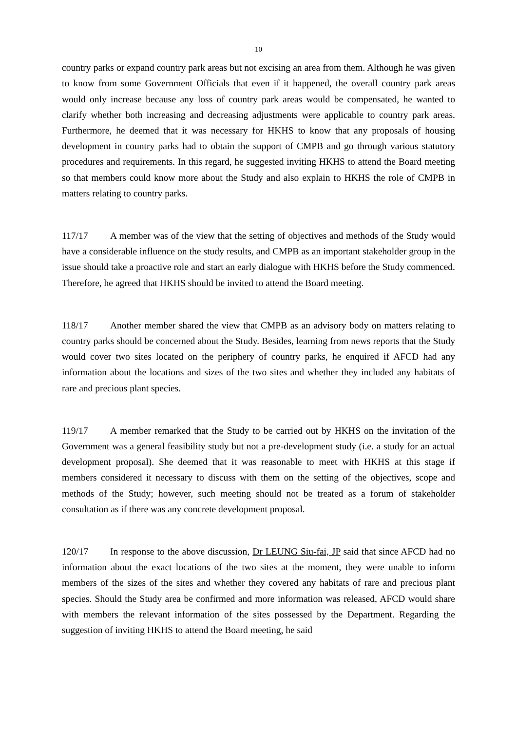10
country parks or expand country park areas but not excising an area from them. Although he was given to know from some Government Officials that even if it happened, the overall country park areas would only increase because any loss of country park areas would be compensated, he wanted to clarify whether both increasing and decreasing adjustments were applicable to country park areas. Furthermore, he deemed that it was necessary for HKHS to know that any proposals of housing development in country parks had to obtain the support of CMPB and go through various statutory procedures and requirements. In this regard, he suggested inviting HKHS to attend the Board meeting so that members could know more about the Study and also explain to HKHS the role of CMPB in matters relating to country parks.
117/17 A member was of the view that the setting of objectives and methods of the Study would have a considerable influence on the study results, and CMPB as an important stakeholder group in the issue should take a proactive role and start an early dialogue with HKHS before the Study commenced. Therefore, he agreed that HKHS should be invited to attend the Board meeting.
118/17 Another member shared the view that CMPB as an advisory body on matters relating to country parks should be concerned about the Study. Besides, learning from news reports that the Study would cover two sites located on the periphery of country parks, he enquired if AFCD had any information about the locations and sizes of the two sites and whether they included any habitats of rare and precious plant species.
119/17 A member remarked that the Study to be carried out by HKHS on the invitation of the Government was a general feasibility study but not a pre-development study (i.e. a study for an actual development proposal). She deemed that it was reasonable to meet with HKHS at this stage if members considered it necessary to discuss with them on the setting of the objectives, scope and methods of the Study; however, such meeting should not be treated as a forum of stakeholder consultation as if there was any concrete development proposal.
120/17 In response to the above discussion, Dr LEUNG Siu-fai, JP said that since AFCD had no information about the exact locations of the two sites at the moment, they were unable to inform members of the sizes of the sites and whether they covered any habitats of rare and precious plant species. Should the Study area be confirmed and more information was released, AFCD would share with members the relevant information of the sites possessed by the Department. Regarding the suggestion of inviting HKHS to attend the Board meeting, he said